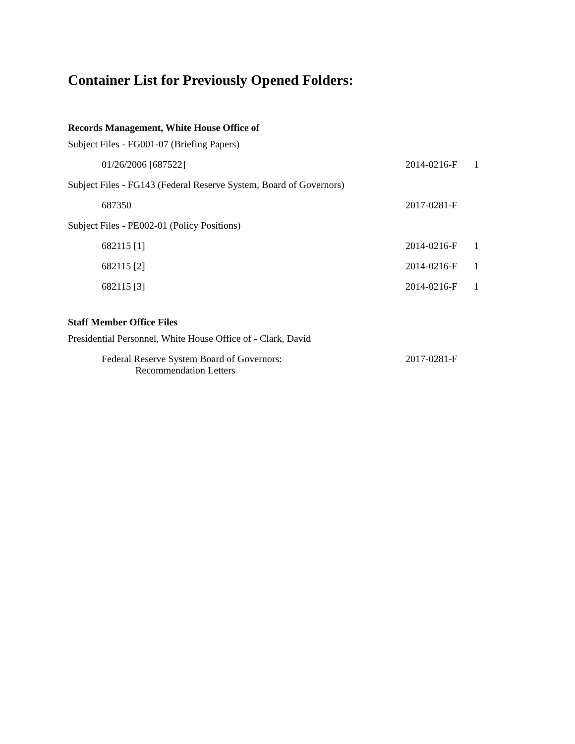Container List for Previously Opened Folders:
Records Management, White House Office of
| Subject Files - FG001-07 (Briefing Papers) | | |
| 01/26/2006 [687522] | 2014-0216-F | 1 |
| Subject Files - FG143 (Federal Reserve System, Board of Governors) | | |
| 687350 | 2017-0281-F | |
| Subject Files - PE002-01 (Policy Positions) | | |
| 682115 [1] | 2014-0216-F | 1 |
| 682115 [2] | 2014-0216-F | 1 |
| 682115 [3] | 2014-0216-F | 1 |
Staff Member Office Files
| Presidential Personnel, White House Office of - Clark, David | |
| Federal Reserve System Board of Governors: Recommendation Letters | 2017-0281-F |